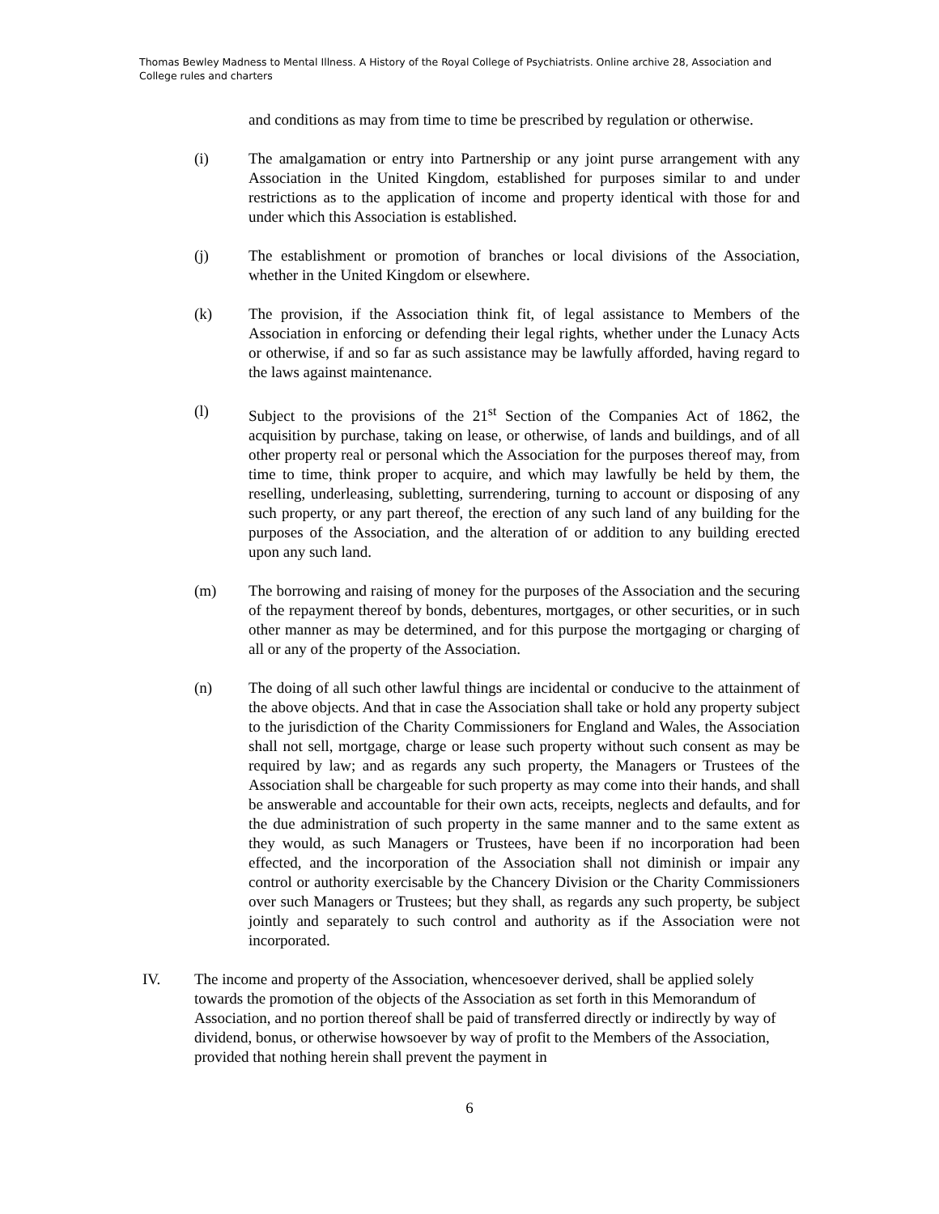Thomas Bewley Madness to Mental Illness. A History of the Royal College of Psychiatrists. Online archive 28, Association and College rules and charters
and conditions as may from time to time be prescribed by regulation or otherwise.
(i) The amalgamation or entry into Partnership or any joint purse arrangement with any Association in the United Kingdom, established for purposes similar to and under restrictions as to the application of income and property identical with those for and under which this Association is established.
(j) The establishment or promotion of branches or local divisions of the Association, whether in the United Kingdom or elsewhere.
(k) The provision, if the Association think fit, of legal assistance to Members of the Association in enforcing or defending their legal rights, whether under the Lunacy Acts or otherwise, if and so far as such assistance may be lawfully afforded, having regard to the laws against maintenance.
(l) Subject to the provisions of the 21<sup>st</sup> Section of the Companies Act of 1862, the acquisition by purchase, taking on lease, or otherwise, of lands and buildings, and of all other property real or personal which the Association for the purposes thereof may, from time to time, think proper to acquire, and which may lawfully be held by them, the reselling, underleasing, subletting, surrendering, turning to account or disposing of any such property, or any part thereof, the erection of any such land of any building for the purposes of the Association, and the alteration of or addition to any building erected upon any such land.
(m) The borrowing and raising of money for the purposes of the Association and the securing of the repayment thereof by bonds, debentures, mortgages, or other securities, or in such other manner as may be determined, and for this purpose the mortgaging or charging of all or any of the property of the Association.
(n) The doing of all such other lawful things are incidental or conducive to the attainment of the above objects. And that in case the Association shall take or hold any property subject to the jurisdiction of the Charity Commissioners for England and Wales, the Association shall not sell, mortgage, charge or lease such property without such consent as may be required by law; and as regards any such property, the Managers or Trustees of the Association shall be chargeable for such property as may come into their hands, and shall be answerable and accountable for their own acts, receipts, neglects and defaults, and for the due administration of such property in the same manner and to the same extent as they would, as such Managers or Trustees, have been if no incorporation had been effected, and the incorporation of the Association shall not diminish or impair any control or authority exercisable by the Chancery Division or the Charity Commissioners over such Managers or Trustees; but they shall, as regards any such property, be subject jointly and separately to such control and authority as if the Association were not incorporated.
IV. The income and property of the Association, whencesoever derived, shall be applied solely towards the promotion of the objects of the Association as set forth in this Memorandum of Association, and no portion thereof shall be paid of transferred directly or indirectly by way of dividend, bonus, or otherwise howsoever by way of profit to the Members of the Association, provided that nothing herein shall prevent the payment in
6